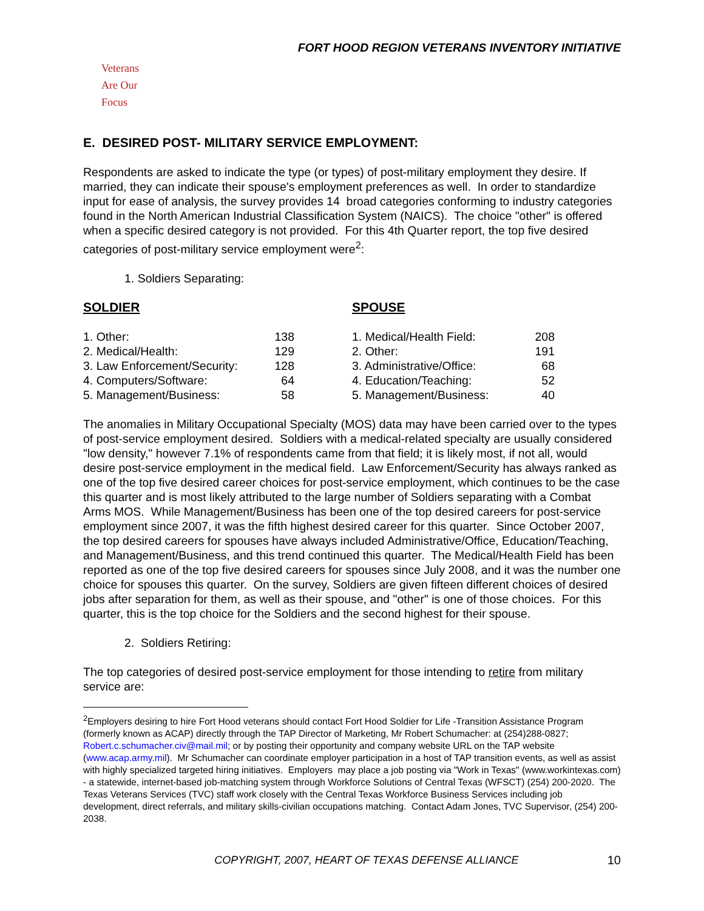FORT HOOD REGION VETERANS INVENTORY INITIATIVE
Veterans
Are Our Focus
E. DESIRED POST- MILITARY SERVICE EMPLOYMENT:
Respondents are asked to indicate the type (or types) of post-military employment they desire. If married, they can indicate their spouse's employment preferences as well. In order to standardize input for ease of analysis, the survey provides 14 broad categories conforming to industry categories found in the North American Industrial Classification System (NAICS). The choice "other" is offered when a specific desired category is not provided. For this 4th Quarter report, the top five desired categories of post-military service employment were<sup>2</sup>:
1. Soldiers Separating:
SOLDIER
| 1. Other: | 138 |
| 2. Medical/Health: | 129 |
| 3. Law Enforcement/Security: | 128 |
| 4. Computers/Software: | 64 |
| 5. Management/Business: | 58 |
SPOUSE
| 1. Medical/Health Field: | 208 |
| 2. Other: | 191 |
| 3. Administrative/Office: | 68 |
| 4. Education/Teaching: | 52 |
| 5. Management/Business: | 40 |
The anomalies in Military Occupational Specialty (MOS) data may have been carried over to the types of post-service employment desired. Soldiers with a medical-related specialty are usually considered "low density," however 7.1% of respondents came from that field; it is likely most, if not all, would desire post-service employment in the medical field. Law Enforcement/Security has always ranked as one of the top five desired career choices for post-service employment, which continues to be the case this quarter and is most likely attributed to the large number of Soldiers separating with a Combat Arms MOS. While Management/Business has been one of the top desired careers for post-service employment since 2007, it was the fifth highest desired career for this quarter. Since October 2007, the top desired careers for spouses have always included Administrative/Office, Education/Teaching, and Management/Business, and this trend continued this quarter. The Medical/Health Field has been reported as one of the top five desired careers for spouses since July 2008, and it was the number one choice for spouses this quarter. On the survey, Soldiers are given fifteen different choices of desired jobs after separation for them, as well as their spouse, and "other" is one of those choices. For this quarter, this is the top choice for the Soldiers and the second highest for their spouse.
2. Soldiers Retiring:
The top categories of desired post-service employment for those intending to retire from military service are:
<sup>2</sup> Employers desiring to hire Fort Hood veterans should contact Fort Hood Soldier for Life -Transition Assistance Program (formerly known as ACAP) directly through the TAP Director of Marketing, Mr Robert Schumacher: at (254)288-0827; Robert.c.schumacher.civ@mail.mil; or by posting their opportunity and company website URL on the TAP website (www.acap.army.mil). Mr Schumacher can coordinate employer participation in a host of TAP transition events, as well as assist with highly specialized targeted hiring initiatives. Employers may place a job posting via "Work in Texas" (www.workintexas.com) - a statewide, internet-based job-matching system through Workforce Solutions of Central Texas (WFSCT) (254) 200-2020. The Texas Veterans Services (TVC) staff work closely with the Central Texas Workforce Business Services including job development, direct referrals, and military skills-civilian occupations matching. Contact Adam Jones, TVC Supervisor, (254) 200-2038.
COPYRIGHT, 2007, HEART OF TEXAS DEFENSE ALLIANCE 10